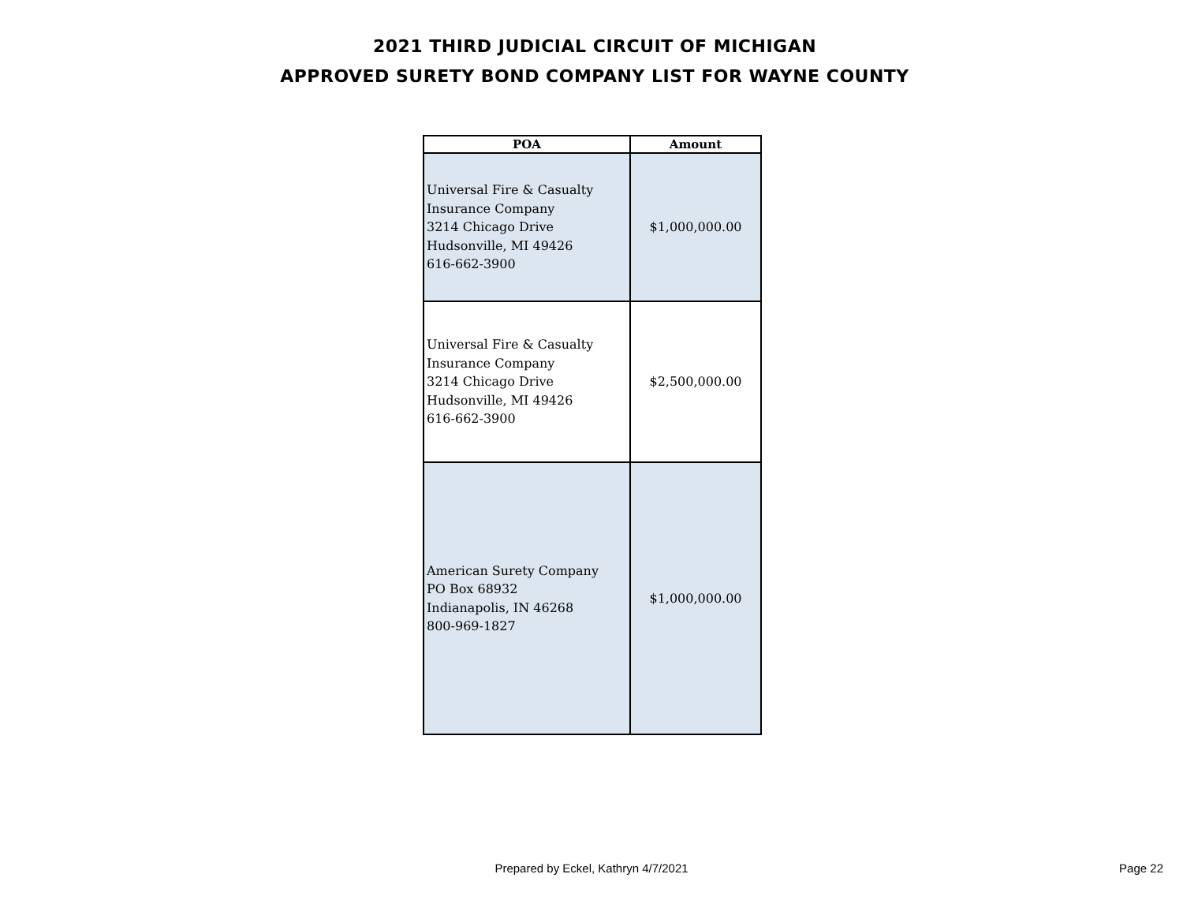2021 THIRD JUDICIAL CIRCUIT OF MICHIGAN
APPROVED SURETY BOND COMPANY LIST FOR WAYNE COUNTY
| POA | Amount |
| --- | --- |
| Universal Fire & Casualty Insurance Company 3214 Chicago Drive Hudsonville, MI 49426 616-662-3900 | $1,000,000.00 |
| Universal Fire & Casualty Insurance Company 3214 Chicago Drive Hudsonville, MI 49426 616-662-3900 | $2,500,000.00 |
| American Surety Company PO Box 68932 Indianapolis, IN 46268 800-969-1827 | $1,000,000.00 |
Prepared by Eckel, Kathryn 4/7/2021
Page 22